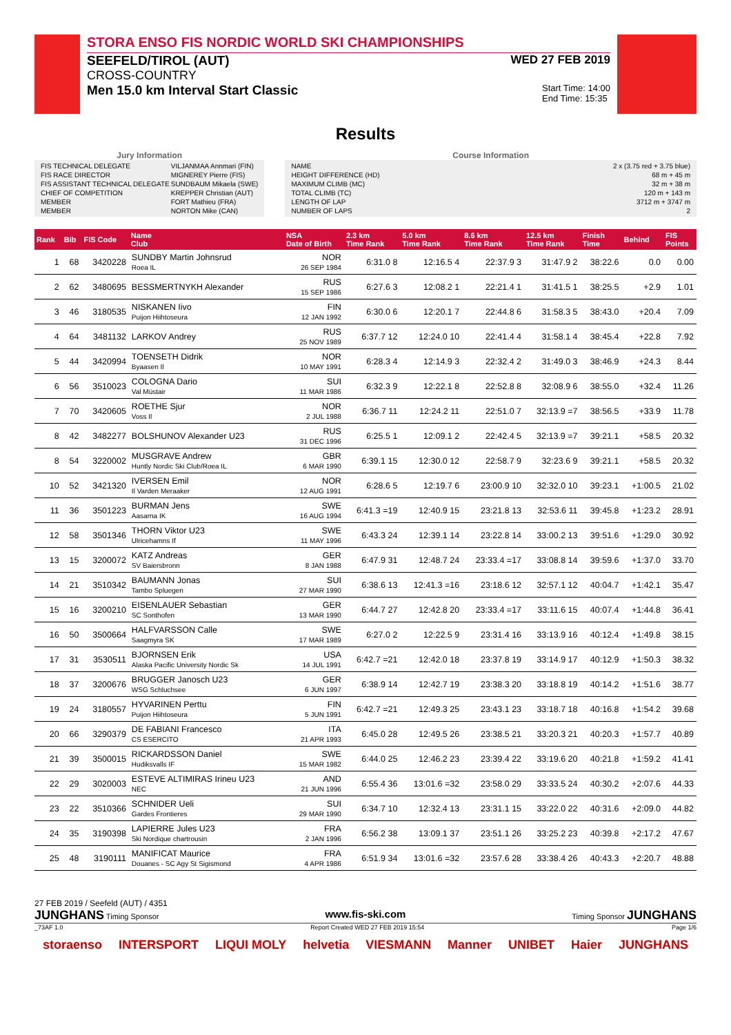STORA ENSO FIS NORDIC WORLD SKI CHAMPIONSHIPS
SEEFELD/TIROL (AUT) WED 27 FEB 2019
CROSS-COUNTRY
Men 15.0 km Interval Start Classic Start Time: 14:00
End Time: 15:35
Results
Jury Information
| FIS TECHNICAL DELEGATE | VILJANMAA Annmari (FIN) |
| FIS RACE DIRECTOR | MIGNEREY Pierre (FIS) |
| FIS ASSISTANT TECHNICAL DELEGATE | SUNDBAUM Mikaela (SWE) |
| CHIEF OF COMPETITION | KREPPER Christian (AUT) |
| MEMBER | FORT Mathieu (FRA) |
| MEMBER | NORTON Mike (CAN) |
Course Information
| NAME | 2 x (3.75 red + 3.75 blue) |
| HEIGHT DIFFERENCE (HD) | 68 m + 45 m |
| MAXIMUM CLIMB (MC) | 32 m + 38 m |
| TOTAL CLIMB (TC) | 120 m + 143 m |
| LENGTH OF LAP | 3712 m + 3747 m |
| NUMBER OF LAPS | 2 |
| Rank | Bib | FIS Code | Name Club | NSA Date of Birth | 2.3 km Time Rank | 5.0 km Time Rank | 8.6 km Time Rank | 12.5 km Time Rank | Finish Time | Behind | FIS Points |
| --- | --- | --- | --- | --- | --- | --- | --- | --- | --- | --- | --- |
| 1 | 68 | 3420228 | SUNDBY Martin Johnsrud Roea IL | NOR 26 SEP 1984 | 6:31.0 8 | 12:16.5 4 | 22:37.9 3 | 31:47.9 2 | 38:22.6 | 0.0 | 0.00 |
| 2 | 62 | 3480695 | BESSMERTNYKH Alexander | RUS 15 SEP 1986 | 6:27.6 3 | 12:08.2 1 | 22:21.4 1 | 31:41.5 1 | 38:25.5 | +2.9 | 1.01 |
| 3 | 46 | 3180535 | NISKANEN Iivo Puijon Hiihtoseura | FIN 12 JAN 1992 | 6:30.0 6 | 12:20.1 7 | 22:44.8 6 | 31:58.3 5 | 38:43.0 | +20.4 | 7.09 |
| 4 | 64 | 3481132 | LARKOV Andrey | RUS 25 NOV 1989 | 6:37.7 12 | 12:24.0 10 | 22:41.4 4 | 31:58.1 4 | 38:45.4 | +22.8 | 7.92 |
| 5 | 44 | 3420994 | TOENSETH Didrik Byaasen Il | NOR 10 MAY 1991 | 6:28.3 4 | 12:14.9 3 | 22:32.4 2 | 31:49.0 3 | 38:46.9 | +24.3 | 8.44 |
| 6 | 56 | 3510023 | COLOGNA Dario Val Müstair | SUI 11 MAR 1986 | 6:32.3 9 | 12:22.1 8 | 22:52.8 8 | 32:08.9 6 | 38:55.0 | +32.4 | 11.26 |
| 7 | 70 | 3420605 | ROETHE Sjur Voss Il | NOR 2 JUL 1988 | 6:36.7 11 | 12:24.2 11 | 22:51.0 7 | 32:13.9 =7 | 38:56.5 | +33.9 | 11.78 |
| 8 | 42 | 3482277 | BOLSHUNOV Alexander U23 | RUS 31 DEC 1996 | 6:25.5 1 | 12:09.1 2 | 22:42.4 5 | 32:13.9 =7 | 39:21.1 | +58.5 | 20.32 |
| 8 | 54 | 3220002 | MUSGRAVE Andrew Huntly Nordic Ski Club/Roea IL | GBR 6 MAR 1990 | 6:39.1 15 | 12:30.0 12 | 22:58.7 9 | 32:23.6 9 | 39:21.1 | +58.5 | 20.32 |
| 10 | 52 | 3421320 | IVERSEN Emil Il Varden Meraaker | NOR 12 AUG 1991 | 6:28.6 5 | 12:19.7 6 | 23:00.9 10 | 32:32.0 10 | 39:23.1 | +1:00.5 | 21.02 |
| 11 | 36 | 3501223 | BURMAN Jens Aasarna IK | SWE 16 AUG 1994 | 6:41.3 =19 | 12:40.9 15 | 23:21.8 13 | 32:53.6 11 | 39:45.8 | +1:23.2 | 28.91 |
| 12 | 58 | 3501346 | THORN Viktor U23 Ulricehamns If | SWE 11 MAY 1996 | 6:43.3 24 | 12:39.1 14 | 23:22.8 14 | 33:00.2 13 | 39:51.6 | +1:29.0 | 30.92 |
| 13 | 15 | 3200072 | KATZ Andreas SV Baiersbronn | GER 8 JAN 1988 | 6:47.9 31 | 12:48.7 24 | 23:33.4 =17 | 33:08.8 14 | 39:59.6 | +1:37.0 | 33.70 |
| 14 | 21 | 3510342 | BAUMANN Jonas Tambo Spluegen | SUI 27 MAR 1990 | 6:38.6 13 | 12:41.3 =16 | 23:18.6 12 | 32:57.1 12 | 40:04.7 | +1:42.1 | 35.47 |
| 15 | 16 | 3200210 | EISENLAUER Sebastian SC Sonthofen | GER 13 MAR 1990 | 6:44.7 27 | 12:42.8 20 | 23:33.4 =17 | 33:11.6 15 | 40:07.4 | +1:44.8 | 36.41 |
| 16 | 50 | 3500664 | HALFVARSSON Calle Saagmyra SK | SWE 17 MAR 1989 | 6:27.0 2 | 12:22.5 9 | 23:31.4 16 | 33:13.9 16 | 40:12.4 | +1:49.8 | 38.15 |
| 17 | 31 | 3530511 | BJORNSEN Erik Alaska Pacific University Nordic Sk | USA 14 JUL 1991 | 6:42.7 =21 | 12:42.0 18 | 23:37.8 19 | 33:14.9 17 | 40:12.9 | +1:50.3 | 38.32 |
| 18 | 37 | 3200676 | BRUGGER Janosch U23 WSG Schluchsee | GER 6 JUN 1997 | 6:38.9 14 | 12:42.7 19 | 23:38.3 20 | 33:18.8 19 | 40:14.2 | +1:51.6 | 38.77 |
| 19 | 24 | 3180557 | HYVARINEN Perttu Puijon Hiihtoseura | FIN 5 JUN 1991 | 6:42.7 =21 | 12:49.3 25 | 23:43.1 23 | 33:18.7 18 | 40:16.8 | +1:54.2 | 39.68 |
| 20 | 66 | 3290379 | DE FABIANI Francesco CS ESERCITO | ITA 21 APR 1993 | 6:45.0 28 | 12:49.5 26 | 23:38.5 21 | 33:20.3 21 | 40:20.3 | +1:57.7 | 40.89 |
| 21 | 39 | 3500015 | RICKARDSSON Daniel Hudiksvalls IF | SWE 15 MAR 1982 | 6:44.0 25 | 12:46.2 23 | 23:39.4 22 | 33:19.6 20 | 40:21.8 | +1:59.2 | 41.41 |
| 22 | 29 | 3020003 | ESTEVE ALTIMIRAS Irineu U23 NEC | AND 21 JUN 1996 | 6:55.4 36 | 13:01.6 =32 | 23:58.0 29 | 33:33.5 24 | 40:30.2 | +2:07.6 | 44.33 |
| 23 | 22 | 3510366 | SCHNIDER Ueli Gardes Frontieres | SUI 29 MAR 1990 | 6:34.7 10 | 12:32.4 13 | 23:31.1 15 | 33:22.0 22 | 40:31.6 | +2:09.0 | 44.82 |
| 24 | 35 | 3190398 | LAPIERRE Jules U23 Ski Nordique chartrousin | FRA 2 JAN 1996 | 6:56.2 38 | 13:09.1 37 | 23:51.1 26 | 33:25.2 23 | 40:39.8 | +2:17.2 | 47.67 |
| 25 | 48 | 3190111 | MANIFICAT Maurice Douanes - SC Agy St Sigismond | FRA 4 APR 1986 | 6:51.9 34 | 13:01.6 =32 | 23:57.6 28 | 33:38.4 26 | 40:43.3 | +2:20.7 | 48.88 |
27 FEB 2019 / Seefeld (AUT) / 4351
JUNGHANS Timing Sponsor www.fis-ski.com Timing Sponsor JUNGHANS
_73AF 1.0 Report Created WED 27 FEB 2019 15:54 Page 1/6
storaenso INTERSPORT LIQUI MOLY helvetia VIESMANN Manner UNIBET Haier JUNGHANS